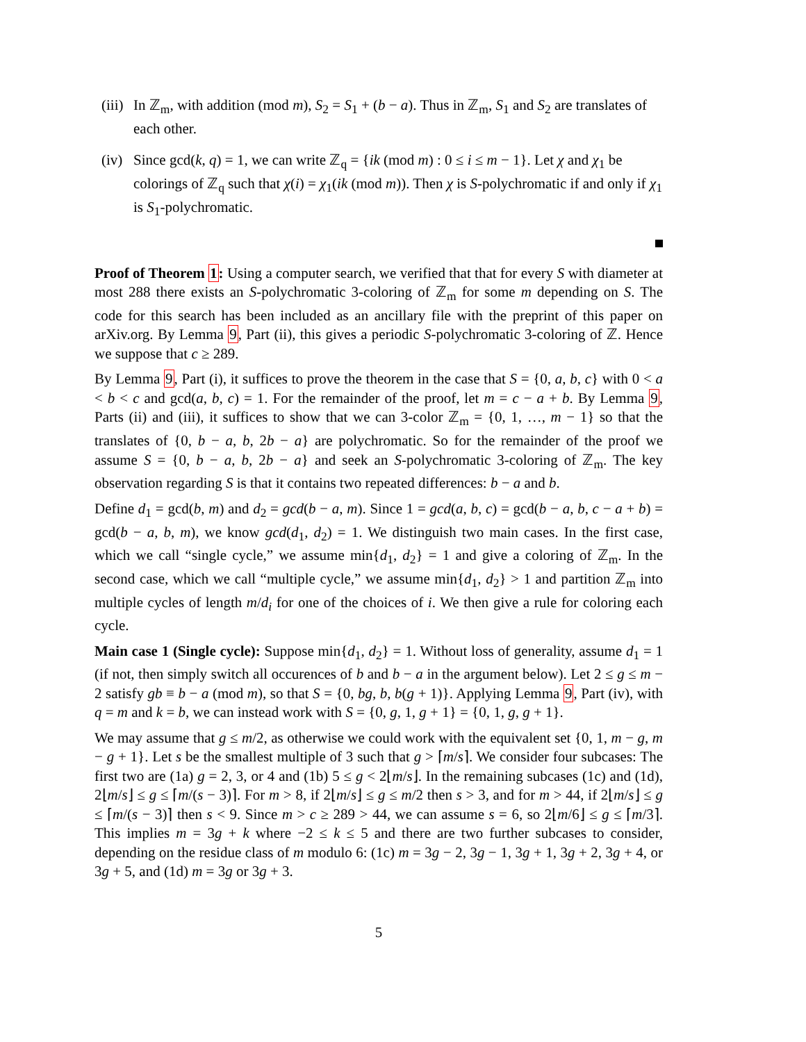(iii)
In ℤ<sub>m</sub>, with addition (mod m), S<sub>2</sub> = S<sub>1</sub> + (b − a). Thus in ℤ<sub>m</sub>, S<sub>1</sub> and S<sub>2</sub> are translates of each other.
(iv)
Since gcd(k, q) = 1, we can write ℤ<sub>q</sub> = {ik (mod m) : 0 ≤ i ≤ m − 1}. Let χ and χ<sub>1</sub> be colorings of ℤ<sub>q</sub> such that χ(i) = χ<sub>1</sub>(ik (mod m)). Then χ is S-polychromatic if and only if χ<sub>1</sub> is S<sub>1</sub>-polychromatic.
Proof of Theorem 1: Using a computer search, we verified that that for every S with diameter at most 288 there exists an S-polychromatic 3-coloring of ℤ<sub>m</sub> for some m depending on S. The code for this search has been included as an ancillary file with the preprint of this paper on arXiv.org. By Lemma 9, Part (ii), this gives a periodic S-polychromatic 3-coloring of ℤ. Hence we suppose that c ≥ 289.
By Lemma 9, Part (i), it suffices to prove the theorem in the case that S = {0, a, b, c} with 0 < a < b < c and gcd(a, b, c) = 1. For the remainder of the proof, let m = c − a + b. By Lemma 9, Parts (ii) and (iii), it suffices to show that we can 3-color ℤ<sub>m</sub> = {0, 1, …, m − 1} so that the translates of {0, b − a, b, 2b − a} are polychromatic. So for the remainder of the proof we assume S = {0, b − a, b, 2b − a} and seek an S-polychromatic 3-coloring of ℤ<sub>m</sub>. The key observation regarding S is that it contains two repeated differences: b − a and b.
Define d<sub>1</sub> = gcd(b, m) and d<sub>2</sub> = gcd(b − a, m). Since 1 = gcd(a, b, c) = gcd(b − a, b, c − a + b) = gcd(b − a, b, m), we know gcd(d<sub>1</sub>, d<sub>2</sub>) = 1. We distinguish two main cases. In the first case, which we call “single cycle,” we assume min{d<sub>1</sub>, d<sub>2</sub>} = 1 and give a coloring of ℤ<sub>m</sub>. In the second case, which we call “multiple cycle,” we assume min{d<sub>1</sub>, d<sub>2</sub>} > 1 and partition ℤ<sub>m</sub> into multiple cycles of length m/d<sub>i</sub> for one of the choices of i. We then give a rule for coloring each cycle.
Main case 1 (Single cycle): Suppose min{d<sub>1</sub>, d<sub>2</sub>} = 1. Without loss of generality, assume d<sub>1</sub> = 1 (if not, then simply switch all occurences of b and b − a in the argument below). Let 2 ≤ g ≤ m − 2 satisfy gb ≡ b − a (mod m), so that S = {0, bg, b, b(g + 1)}. Applying Lemma 9, Part (iv), with q = m and k = b, we can instead work with S = {0, g, 1, g + 1} = {0, 1, g, g + 1}.
We may assume that g ≤ m/2, as otherwise we could work with the equivalent set {0, 1, m − g, m − g + 1}. Let s be the smallest multiple of 3 such that g > ⌈m/s⌉. We consider four subcases: The first two are (1a) g = 2, 3, or 4 and (1b) 5 ≤ g < 2⌊m/s⌋. In the remaining subcases (1c) and (1d), 2⌊m/s⌋ ≤ g ≤ ⌈m/(s − 3)⌉. For m > 8, if 2⌊m/s⌋ ≤ g ≤ m/2 then s > 3, and for m > 44, if 2⌊m/s⌋ ≤ g ≤ ⌈m/(s − 3)⌉ then s < 9. Since m > c ≥ 289 > 44, we can assume s = 6, so 2⌊m/6⌋ ≤ g ≤ ⌈m/3⌉. This implies m = 3g + k where −2 ≤ k ≤ 5 and there are two further subcases to consider, depending on the residue class of m modulo 6: (1c) m = 3g − 2, 3g − 1, 3g + 1, 3g + 2, 3g + 4, or 3g + 5, and (1d) m = 3g or 3g + 3.
5